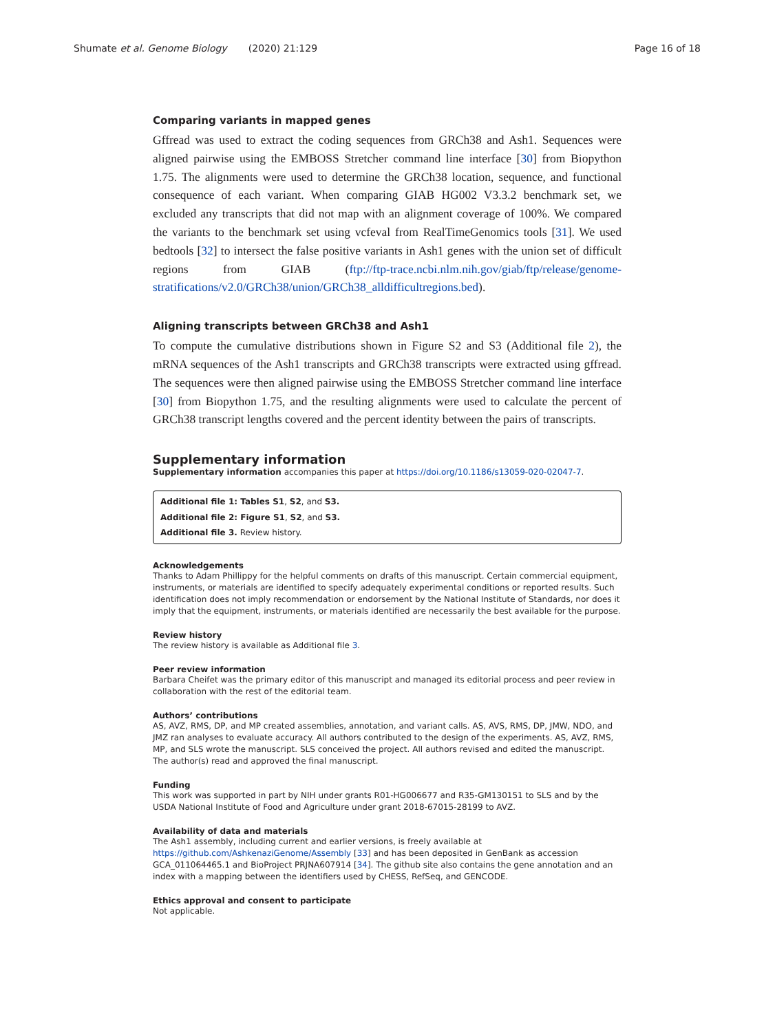Shumate et al. Genome Biology (2020) 21:129 Page 16 of 18
Comparing variants in mapped genes
Gffread was used to extract the coding sequences from GRCh38 and Ash1. Sequences were aligned pairwise using the EMBOSS Stretcher command line interface [30] from Biopython 1.75. The alignments were used to determine the GRCh38 location, sequence, and functional consequence of each variant. When comparing GIAB HG002 V3.3.2 benchmark set, we excluded any transcripts that did not map with an alignment coverage of 100%. We compared the variants to the benchmark set using vcfeval from RealTimeGenomics tools [31]. We used bedtools [32] to intersect the false positive variants in Ash1 genes with the union set of difficult regions from GIAB (ftp://ftp-trace.ncbi.nlm.nih.gov/giab/ftp/release/genome-stratifications/v2.0/GRCh38/union/GRCh38_alldifficultregions.bed).
Aligning transcripts between GRCh38 and Ash1
To compute the cumulative distributions shown in Figure S2 and S3 (Additional file 2), the mRNA sequences of the Ash1 transcripts and GRCh38 transcripts were extracted using gffread. The sequences were then aligned pairwise using the EMBOSS Stretcher command line interface [30] from Biopython 1.75, and the resulting alignments were used to calculate the percent of GRCh38 transcript lengths covered and the percent identity between the pairs of transcripts.
Supplementary information
Supplementary information accompanies this paper at https://doi.org/10.1186/s13059-020-02047-7.
Additional file 1: Tables S1, S2, and S3.
Additional file 2: Figure S1, S2, and S3.
Additional file 3. Review history.
Acknowledgements
Thanks to Adam Phillippy for the helpful comments on drafts of this manuscript. Certain commercial equipment, instruments, or materials are identified to specify adequately experimental conditions or reported results. Such identification does not imply recommendation or endorsement by the National Institute of Standards, nor does it imply that the equipment, instruments, or materials identified are necessarily the best available for the purpose.
Review history
The review history is available as Additional file 3.
Peer review information
Barbara Cheifet was the primary editor of this manuscript and managed its editorial process and peer review in collaboration with the rest of the editorial team.
Authors’ contributions
AS, AVZ, RMS, DP, and MP created assemblies, annotation, and variant calls. AS, AVS, RMS, DP, JMW, NDO, and JMZ ran analyses to evaluate accuracy. All authors contributed to the design of the experiments. AS, AVZ, RMS, MP, and SLS wrote the manuscript. SLS conceived the project. All authors revised and edited the manuscript. The author(s) read and approved the final manuscript.
Funding
This work was supported in part by NIH under grants R01-HG006677 and R35-GM130151 to SLS and by the USDA National Institute of Food and Agriculture under grant 2018-67015-28199 to AVZ.
Availability of data and materials
The Ash1 assembly, including current and earlier versions, is freely available at https://github.com/AshkenaziGenome/Assembly [33] and has been deposited in GenBank as accession GCA_011064465.1 and BioProject PRJNA607914 [34]. The github site also contains the gene annotation and an index with a mapping between the identifiers used by CHESS, RefSeq, and GENCODE.
Ethics approval and consent to participate
Not applicable.